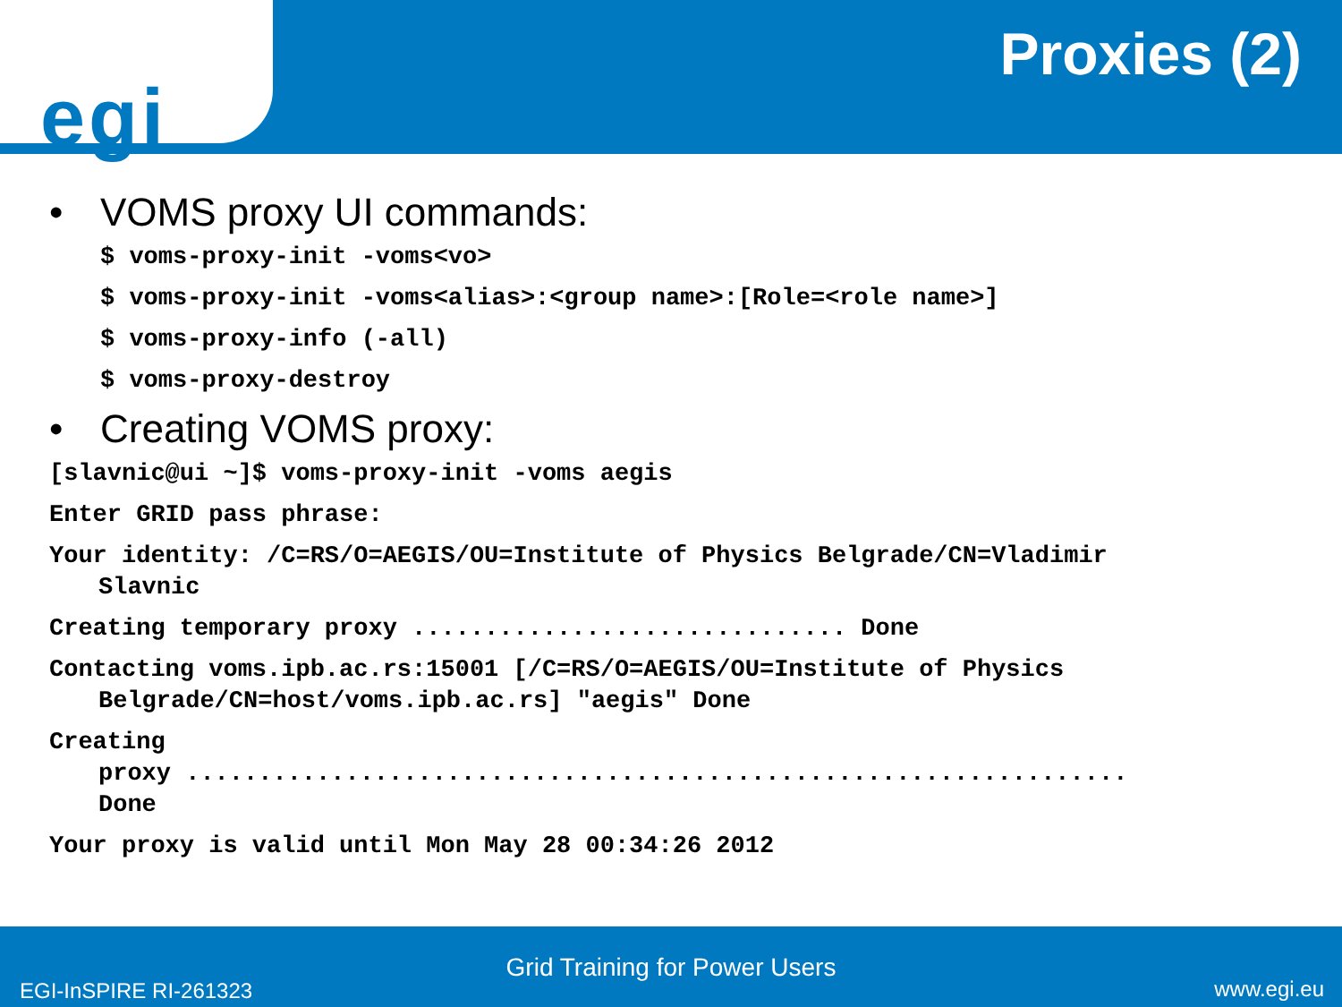egi
Proxies (2)
• VOMS proxy UI commands:
$ voms-proxy-init -voms<vo>
$ voms-proxy-init -voms<alias>:<group name>:[Role=<role name>]
$ voms-proxy-info (-all)
$ voms-proxy-destroy
• Creating VOMS proxy:
[slavnic@ui ~]$ voms-proxy-init -voms aegis
Enter GRID pass phrase:
Your identity: /C=RS/O=AEGIS/OU=Institute of Physics Belgrade/CN=Vladimir
Slavnic
Creating temporary proxy .............................. Done
Contacting voms.ipb.ac.rs:15001 [/C=RS/O=AEGIS/OU=Institute of Physics
Belgrade/CN=host/voms.ipb.ac.rs] "aegis" Done
Creating
proxy .................................................................
Done
Your proxy is valid until Mon May 28 00:34:26 2012
Grid Training for Power Users
EGI-InSPIRE RI-261323 www.egi.eu